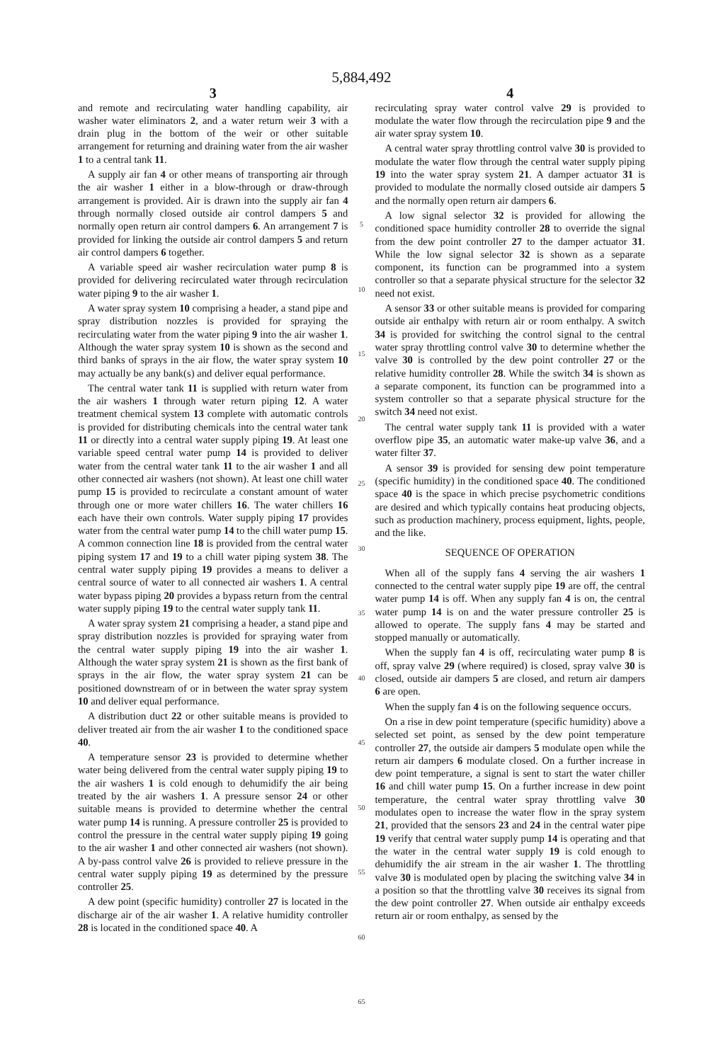5,884,492
3
and remote and recirculating water handling capability, air washer water eliminators 2, and a water return weir 3 with a drain plug in the bottom of the weir or other suitable arrangement for returning and draining water from the air washer 1 to a central tank 11.
A supply air fan 4 or other means of transporting air through the air washer 1 either in a blow-through or draw-through arrangement is provided. Air is drawn into the supply air fan 4 through normally closed outside air control dampers 5 and normally open return air control dampers 6. An arrangement 7 is provided for linking the outside air control dampers 5 and return air control dampers 6 together.
A variable speed air washer recirculation water pump 8 is provided for delivering recirculated water through recirculation water piping 9 to the air washer 1.
A water spray system 10 comprising a header, a stand pipe and spray distribution nozzles is provided for spraying the recirculating water from the water piping 9 into the air washer 1. Although the water spray system 10 is shown as the second and third banks of sprays in the air flow, the water spray system 10 may actually be any bank(s) and deliver equal performance.
The central water tank 11 is supplied with return water from the air washers 1 through water return piping 12. A water treatment chemical system 13 complete with automatic controls is provided for distributing chemicals into the central water tank 11 or directly into a central water supply piping 19. At least one variable speed central water pump 14 is provided to deliver water from the central water tank 11 to the air washer 1 and all other connected air washers (not shown). At least one chill water pump 15 is provided to recirculate a constant amount of water through one or more water chillers 16. The water chillers 16 each have their own controls. Water supply piping 17 provides water from the central water pump 14 to the chill water pump 15. A common connection line 18 is provided from the central water piping system 17 and 19 to a chill water piping system 38. The central water supply piping 19 provides a means to deliver a central source of water to all connected air washers 1. A central water bypass piping 20 provides a bypass return from the central water supply piping 19 to the central water supply tank 11.
A water spray system 21 comprising a header, a stand pipe and spray distribution nozzles is provided for spraying water from the central water supply piping 19 into the air washer 1. Although the water spray system 21 is shown as the first bank of sprays in the air flow, the water spray system 21 can be positioned downstream of or in between the water spray system 10 and deliver equal performance.
A distribution duct 22 or other suitable means is provided to deliver treated air from the air washer 1 to the conditioned space 40.
A temperature sensor 23 is provided to determine whether water being delivered from the central water supply piping 19 to the air washers 1 is cold enough to dehumidify the air being treated by the air washers 1. A pressure sensor 24 or other suitable means is provided to determine whether the central water pump 14 is running. A pressure controller 25 is provided to control the pressure in the central water supply piping 19 going to the air washer 1 and other connected air washers (not shown). A by-pass control valve 26 is provided to relieve pressure in the central water supply piping 19 as determined by the pressure controller 25.
A dew point (specific humidity) controller 27 is located in the discharge air of the air washer 1. A relative humidity controller 28 is located in the conditioned space 40. A
5
10
15
20
25
30
35
40
45
50
55
60
65
4
recirculating spray water control valve 29 is provided to modulate the water flow through the recirculation pipe 9 and the air water spray system 10.
A central water spray throttling control valve 30 is provided to modulate the water flow through the central water supply piping 19 into the water spray system 21. A damper actuator 31 is provided to modulate the normally closed outside air dampers 5 and the normally open return air dampers 6.
A low signal selector 32 is provided for allowing the conditioned space humidity controller 28 to override the signal from the dew point controller 27 to the damper actuator 31. While the low signal selector 32 is shown as a separate component, its function can be programmed into a system controller so that a separate physical structure for the selector 32 need not exist.
A sensor 33 or other suitable means is provided for comparing outside air enthalpy with return air or room enthalpy. A switch 34 is provided for switching the control signal to the central water spray throttling control valve 30 to determine whether the valve 30 is controlled by the dew point controller 27 or the relative humidity controller 28. While the switch 34 is shown as a separate component, its function can be programmed into a system controller so that a separate physical structure for the switch 34 need not exist.
The central water supply tank 11 is provided with a water overflow pipe 35, an automatic water make-up valve 36, and a water filter 37.
A sensor 39 is provided for sensing dew point temperature (specific humidity) in the conditioned space 40. The conditioned space 40 is the space in which precise psychometric conditions are desired and which typically contains heat producing objects, such as production machinery, process equipment, lights, people, and the like.
SEQUENCE OF OPERATION
When all of the supply fans 4 serving the air washers 1 connected to the central water supply pipe 19 are off, the central water pump 14 is off. When any supply fan 4 is on, the central water pump 14 is on and the water pressure controller 25 is allowed to operate. The supply fans 4 may be started and stopped manually or automatically.
When the supply fan 4 is off, recirculating water pump 8 is off, spray valve 29 (where required) is closed, spray valve 30 is closed, outside air dampers 5 are closed, and return air dampers 6 are open.
When the supply fan 4 is on the following sequence occurs.
On a rise in dew point temperature (specific humidity) above a selected set point, as sensed by the dew point temperature controller 27, the outside air dampers 5 modulate open while the return air dampers 6 modulate closed. On a further increase in dew point temperature, a signal is sent to start the water chiller 16 and chill water pump 15. On a further increase in dew point temperature, the central water spray throttling valve 30 modulates open to increase the water flow in the spray system 21, provided that the sensors 23 and 24 in the central water pipe 19 verify that central water supply pump 14 is operating and that the water in the central water supply 19 is cold enough to dehumidify the air stream in the air washer 1. The throttling valve 30 is modulated open by placing the switching valve 34 in a position so that the throttling valve 30 receives its signal from the dew point controller 27. When outside air enthalpy exceeds return air or room enthalpy, as sensed by the